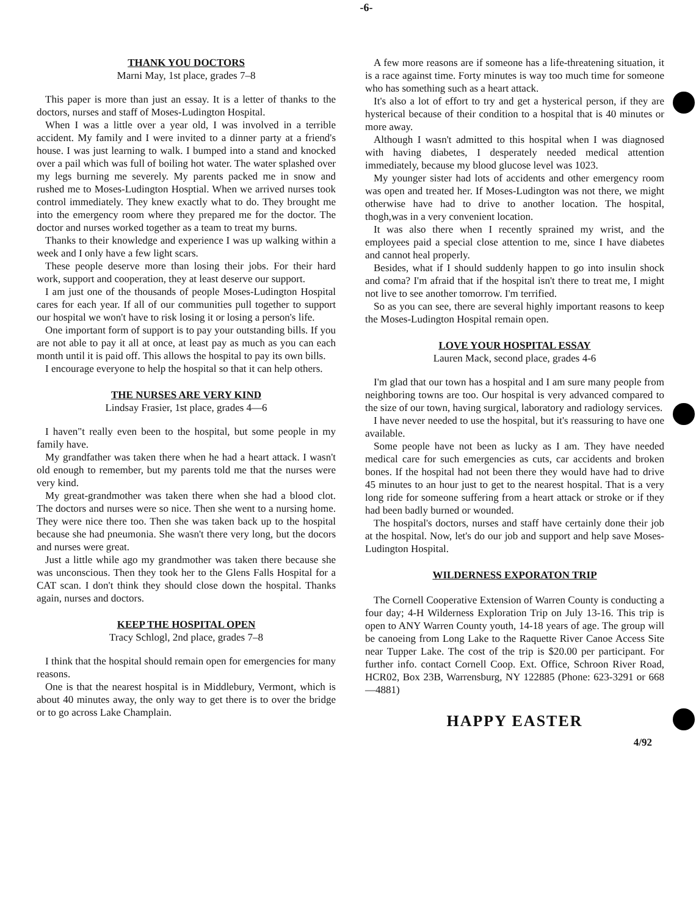-6-
THANK YOU DOCTORS
Marni May, 1st place, grades 7–8
This paper is more than just an essay. It is a letter of thanks to the doctors, nurses and staff of Moses-Ludington Hospital.
When I was a little over a year old, I was involved in a terrible accident. My family and I were invited to a dinner party at a friend's house. I was just learning to walk. I bumped into a stand and knocked over a pail which was full of boiling hot water. The water splashed over my legs burning me severely. My parents packed me in snow and rushed me to Moses-Ludington Hosptial. When we arrived nurses took control immediately. They knew exactly what to do. They brought me into the emergency room where they prepared me for the doctor. The doctor and nurses worked together as a team to treat my burns.
Thanks to their knowledge and experience I was up walking within a week and I only have a few light scars.
These people deserve more than losing their jobs. For their hard work, support and cooperation, they at least deserve our support.
I am just one of the thousands of people Moses-Ludington Hospital cares for each year. If all of our communities pull together to support our hospital we won't have to risk losing it or losing a person's life.
One important form of support is to pay your outstanding bills. If you are not able to pay it all at once, at least pay as much as you can each month until it is paid off. This allows the hospital to pay its own bills.
I encourage everyone to help the hospital so that it can help others.
THE NURSES ARE VERY KIND
Lindsay Frasier, 1st place, grades 4—6
I haven"t really even been to the hospital, but some people in my family have.
My grandfather was taken there when he had a heart attack. I wasn't old enough to remember, but my parents told me that the nurses were very kind.
My great-grandmother was taken there when she had a blood clot. The doctors and nurses were so nice. Then she went to a nursing home. They were nice there too. Then she was taken back up to the hospital because she had pneumonia. She wasn't there very long, but the docors and nurses were great.
Just a little while ago my grandmother was taken there because she was unconscious. Then they took her to the Glens Falls Hospital for a CAT scan. I don't think they should close down the hospital. Thanks again, nurses and doctors.
KEEP THE HOSPITAL OPEN
Tracy Schlogl, 2nd place, grades 7–8
I think that the hospital should remain open for emergencies for many reasons.
One is that the nearest hospital is in Middlebury, Vermont, which is about 40 minutes away, the only way to get there is to over the bridge or to go across Lake Champlain.
A few more reasons are if someone has a life-threatening situation, it is a race against time. Forty minutes is way too much time for someone who has something such as a heart attack.
It's also a lot of effort to try and get a hysterical person, if they are hysterical because of their condition to a hospital that is 40 minutes or more away.
Although I wasn't admitted to this hospital when I was diagnosed with having diabetes, I desperately needed medical attention immediately, because my blood glucose level was 1023.
My younger sister had lots of accidents and other emergency room was open and treated her. If Moses-Ludington was not there, we might otherwise have had to drive to another location. The hospital, thogh,was in a very convenient location.
It was also there when I recently sprained my wrist, and the employees paid a special close attention to me, since I have diabetes and cannot heal properly.
Besides, what if I should suddenly happen to go into insulin shock and coma? I'm afraid that if the hospital isn't there to treat me, I might not live to see another tomorrow. I'm terrified.
So as you can see, there are several highly important reasons to keep the Moses-Ludington Hospital remain open.
LOVE YOUR HOSPITAL ESSAY
Lauren Mack, second place, grades 4-6
I'm glad that our town has a hospital and I am sure many people from neighboring towns are too. Our hospital is very advanced compared to the size of our town, having surgical, laboratory and radiology services.
I have never needed to use the hospital, but it's reassuring to have one available.
Some people have not been as lucky as I am. They have needed medical care for such emergencies as cuts, car accidents and broken bones. If the hospital had not been there they would have had to drive 45 minutes to an hour just to get to the nearest hospital. That is a very long ride for someone suffering from a heart attack or stroke or if they had been badly burned or wounded.
The hospital's doctors, nurses and staff have certainly done their job at the hospital. Now, let's do our job and support and help save Moses-Ludington Hospital.
WILDERNESS EXPORATON TRIP
The Cornell Cooperative Extension of Warren County is conducting a four day; 4-H Wilderness Exploration Trip on July 13-16. This trip is open to ANY Warren County youth, 14-18 years of age. The group will be canoeing from Long Lake to the Raquette River Canoe Access Site near Tupper Lake. The cost of the trip is $20.00 per participant. For further info. contact Cornell Coop. Ext. Office, Schroon River Road, HCR02, Box 23B, Warrensburg, NY 122885 (Phone: 623-3291 or 668—4881)
HAPPY EASTER
4/92